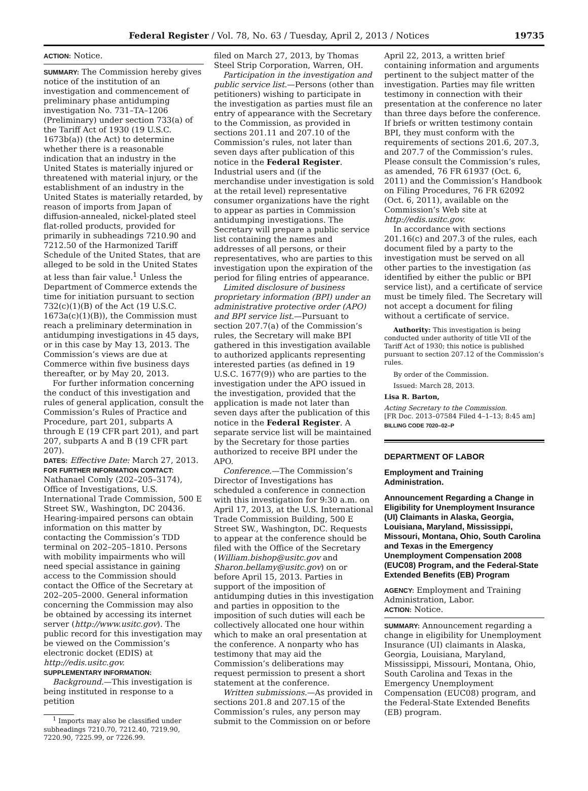Federal Register / Vol. 78, No. 63 / Tuesday, April 2, 2013 / Notices 19735
ACTION: Notice.
SUMMARY: The Commission hereby gives notice of the institution of an investigation and commencement of preliminary phase antidumping investigation No. 731–TA–1206 (Preliminary) under section 733(a) of the Tariff Act of 1930 (19 U.S.C. 1673b(a)) (the Act) to determine whether there is a reasonable indication that an industry in the United States is materially injured or threatened with material injury, or the establishment of an industry in the United States is materially retarded, by reason of imports from Japan of diffusion-annealed, nickel-plated steel flat-rolled products, provided for primarily in subheadings 7210.90 and 7212.50 of the Harmonized Tariff Schedule of the United States, that are alleged to be sold in the United States at less than fair value.<sup>1</sup> Unless the Department of Commerce extends the time for initiation pursuant to section 732(c)(1)(B) of the Act (19 U.S.C. 1673a(c)(1)(B)), the Commission must reach a preliminary determination in antidumping investigations in 45 days, or in this case by May 13, 2013. The Commission’s views are due at Commerce within five business days thereafter, or by May 20, 2013.
For further information concerning the conduct of this investigation and rules of general application, consult the Commission’s Rules of Practice and Procedure, part 201, subparts A through E (19 CFR part 201), and part 207, subparts A and B (19 CFR part 207).
DATES: Effective Date: March 27, 2013.
FOR FURTHER INFORMATION CONTACT: Nathanael Comly (202–205–3174), Office of Investigations, U.S. International Trade Commission, 500 E Street SW., Washington, DC 20436. Hearing-impaired persons can obtain information on this matter by contacting the Commission’s TDD terminal on 202–205–1810. Persons with mobility impairments who will need special assistance in gaining access to the Commission should contact the Office of the Secretary at 202–205–2000. General information concerning the Commission may also be obtained by accessing its internet server (http://www.usitc.gov). The public record for this investigation may be viewed on the Commission’s electronic docket (EDIS) at http://edis.usitc.gov.
SUPPLEMENTARY INFORMATION:
Background.—This investigation is being instituted in response to a petition
<sup>1</sup> Imports may also be classified under subheadings 7210.70, 7212.40, 7219.90, 7220.90, 7225.99, or 7226.99.
filed on March 27, 2013, by Thomas Steel Strip Corporation, Warren, OH.
Participation in the investigation and public service list.—Persons (other than petitioners) wishing to participate in the investigation as parties must file an entry of appearance with the Secretary to the Commission, as provided in sections 201.11 and 207.10 of the Commission’s rules, not later than seven days after publication of this notice in the Federal Register. Industrial users and (if the merchandise under investigation is sold at the retail level) representative consumer organizations have the right to appear as parties in Commission antidumping investigations. The Secretary will prepare a public service list containing the names and addresses of all persons, or their representatives, who are parties to this investigation upon the expiration of the period for filing entries of appearance.
Limited disclosure of business proprietary information (BPI) under an administrative protective order (APO) and BPI service list.—Pursuant to section 207.7(a) of the Commission’s rules, the Secretary will make BPI gathered in this investigation available to authorized applicants representing interested parties (as defined in 19 U.S.C. 1677(9)) who are parties to the investigation under the APO issued in the investigation, provided that the application is made not later than seven days after the publication of this notice in the Federal Register. A separate service list will be maintained by the Secretary for those parties authorized to receive BPI under the APO.
Conference.—The Commission’s Director of Investigations has scheduled a conference in connection with this investigation for 9:30 a.m. on April 17, 2013, at the U.S. International Trade Commission Building, 500 E Street SW., Washington, DC. Requests to appear at the conference should be filed with the Office of the Secretary (William.bishop@usitc.gov and Sharon.bellamy@usitc.gov) on or before April 15, 2013. Parties in support of the imposition of antidumping duties in this investigation and parties in opposition to the imposition of such duties will each be collectively allocated one hour within which to make an oral presentation at the conference. A nonparty who has testimony that may aid the Commission’s deliberations may request permission to present a short statement at the conference.
Written submissions.—As provided in sections 201.8 and 207.15 of the Commission’s rules, any person may submit to the Commission on or before
April 22, 2013, a written brief containing information and arguments pertinent to the subject matter of the investigation. Parties may file written testimony in connection with their presentation at the conference no later than three days before the conference. If briefs or written testimony contain BPI, they must conform with the requirements of sections 201.6, 207.3, and 207.7 of the Commission’s rules. Please consult the Commission’s rules, as amended, 76 FR 61937 (Oct. 6, 2011) and the Commission’s Handbook on Filing Procedures, 76 FR 62092 (Oct. 6, 2011), available on the Commission’s Web site at http://edis.usitc.gov.
In accordance with sections 201.16(c) and 207.3 of the rules, each document filed by a party to the investigation must be served on all other parties to the investigation (as identified by either the public or BPI service list), and a certificate of service must be timely filed. The Secretary will not accept a document for filing without a certificate of service.
Authority: This investigation is being conducted under authority of title VII of the Tariff Act of 1930; this notice is published pursuant to section 207.12 of the Commission’s rules.
By order of the Commission.
Issued: March 28, 2013.
Lisa R. Barton,
Acting Secretary to the Commission.
[FR Doc. 2013–07584 Filed 4–1–13; 8:45 am]
BILLING CODE 7020–02–P
DEPARTMENT OF LABOR
Employment and Training Administration.
Announcement Regarding a Change in Eligibility for Unemployment Insurance (UI) Claimants in Alaska, Georgia, Louisiana, Maryland, Mississippi, Missouri, Montana, Ohio, South Carolina and Texas in the Emergency Unemployment Compensation 2008 (EUC08) Program, and the Federal-State Extended Benefits (EB) Program
AGENCY: Employment and Training Administration, Labor.
ACTION: Notice.
SUMMARY: Announcement regarding a change in eligibility for Unemployment Insurance (UI) claimants in Alaska, Georgia, Louisiana, Maryland, Mississippi, Missouri, Montana, Ohio, South Carolina and Texas in the Emergency Unemployment Compensation (EUC08) program, and the Federal-State Extended Benefits (EB) program.